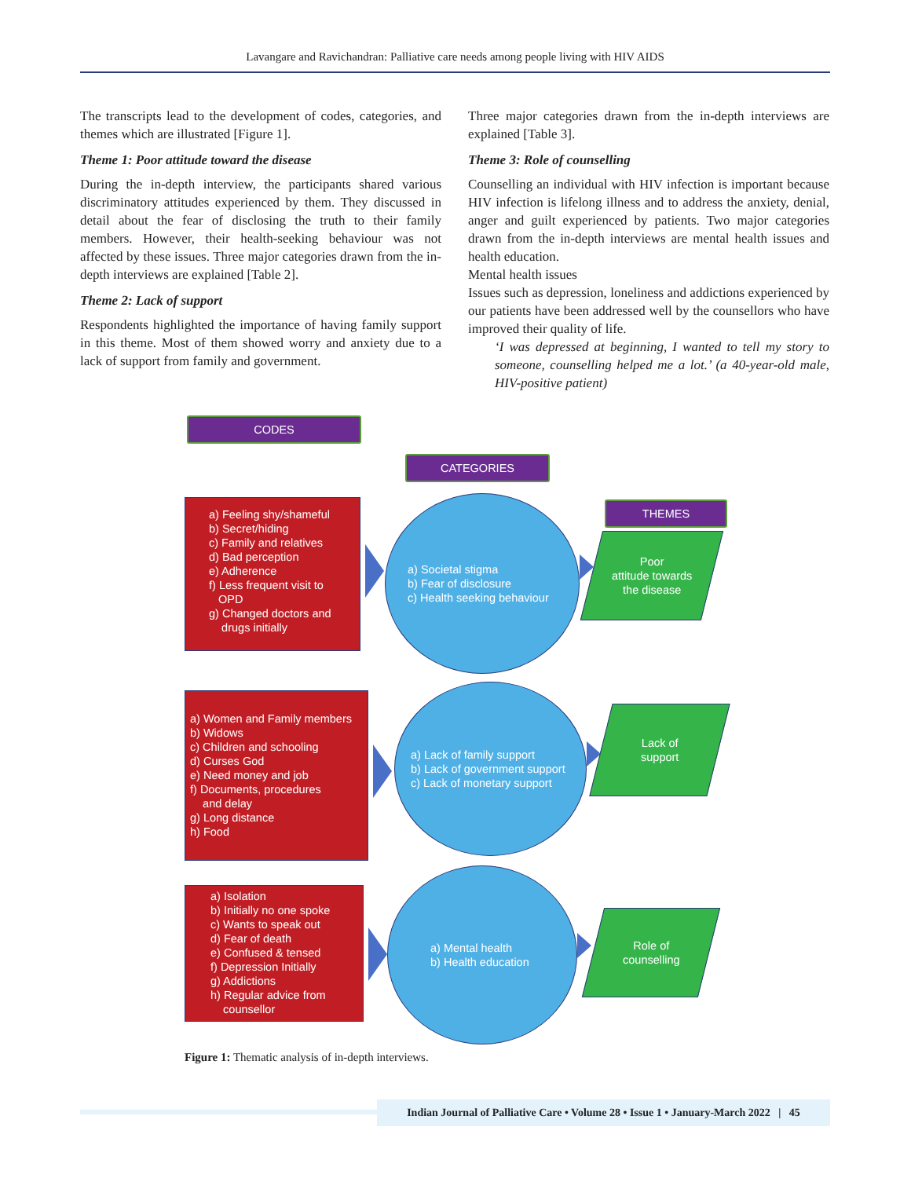Lavangare and Ravichandran: Palliative care needs among people living with HIV AIDS
The transcripts lead to the development of codes, categories, and themes which are illustrated [Figure 1].
Theme 1: Poor attitude toward the disease
During the in-depth interview, the participants shared various discriminatory attitudes experienced by them. They discussed in detail about the fear of disclosing the truth to their family members. However, their health-seeking behaviour was not affected by these issues. Three major categories drawn from the in-depth interviews are explained [Table 2].
Theme 2: Lack of support
Respondents highlighted the importance of having family support in this theme. Most of them showed worry and anxiety due to a lack of support from family and government.
Three major categories drawn from the in-depth interviews are explained [Table 3].
Theme 3: Role of counselling
Counselling an individual with HIV infection is important because HIV infection is lifelong illness and to address the anxiety, denial, anger and guilt experienced by patients. Two major categories drawn from the in-depth interviews are mental health issues and health education.
Mental health issues
Issues such as depression, loneliness and addictions experienced by our patients have been addressed well by the counsellors who have improved their quality of life.
‘I was depressed at beginning, I wanted to tell my story to someone, counselling helped me a lot.’ (a 40-year-old male, HIV-positive patient)
CODES
CATEGORIES
THEMES
a) Feeling shy/shameful
b) Secret/hiding
c) Family and relatives
d) Bad perception
e) Adherence
f) Less frequent visit to
OPD
g) Changed doctors and
drugs initially
a) Societal stigma
b) Fear of disclosure
c) Health seeking behaviour
Poor
attitude towards
the disease
a) Women and Family members
b) Widows
c) Children and schooling
d) Curses God
e) Need money and job
f) Documents, procedures
and delay
g) Long distance
h) Food
a) Lack of family support
b) Lack of government support
c) Lack of monetary support
Lack of
support
a) Isolation
b) Initially no one spoke
c) Wants to speak out
d) Fear of death
e) Confused & tensed
f) Depression Initially
g) Addictions
h) Regular advice from
counsellor
a) Mental health
b) Health education
Role of
counselling
Figure 1: Thematic analysis of in-depth interviews.
Indian Journal of Palliative Care • Volume 28 • Issue 1 • January-March 2022 | 45